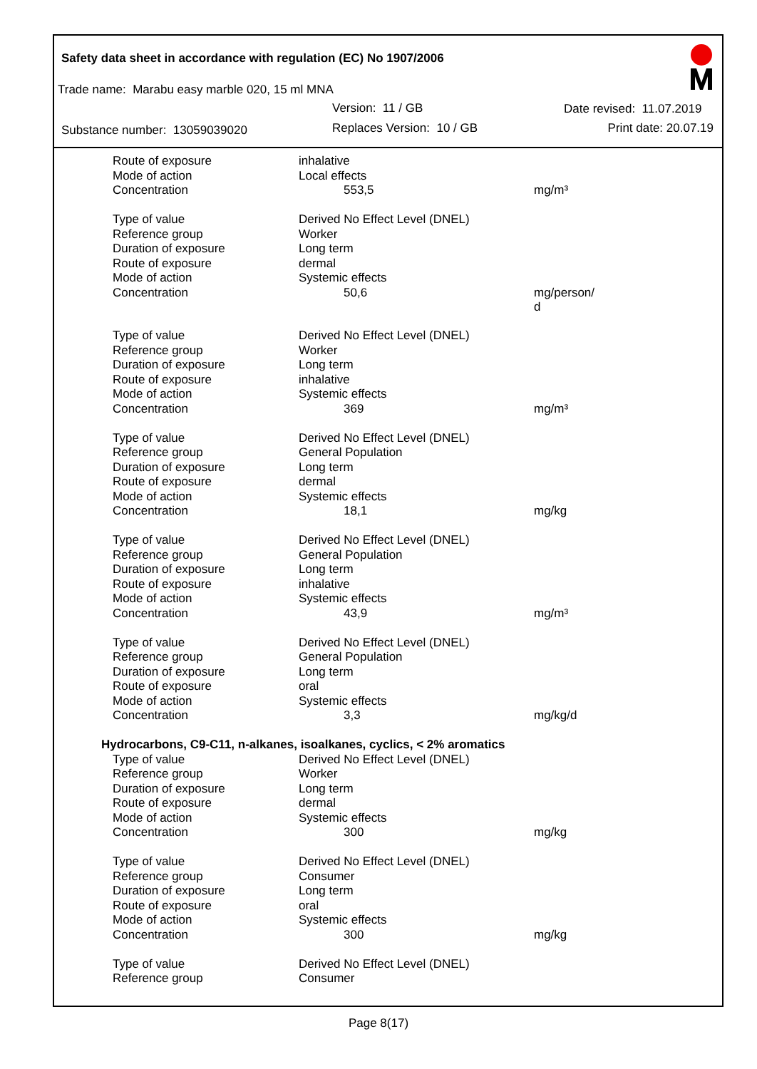Safety data sheet in accordance with regulation (EC) No 1907/2006
Trade name: Marabu easy marble 020, 15 ml MNA
Version: 11 / GB Date revised: 11.07.2019
Substance number: 13059039020 Replaces Version: 10 / GB Print date: 20.07.19
| Route of exposure | inhalative | |
| Mode of action | Local effects | |
| Concentration | 553,5 | mg/m³ |
| Type of value | Derived No Effect Level (DNEL) | |
| Reference group | Worker | |
| Duration of exposure | Long term | |
| Route of exposure | dermal | |
| Mode of action | Systemic effects | |
| Concentration | 50,6 | mg/person/ d |
| Type of value | Derived No Effect Level (DNEL) | |
| Reference group | Worker | |
| Duration of exposure | Long term | |
| Route of exposure | inhalative | |
| Mode of action | Systemic effects | |
| Concentration | 369 | mg/m³ |
| Type of value | Derived No Effect Level (DNEL) | |
| Reference group | General Population | |
| Duration of exposure | Long term | |
| Route of exposure | dermal | |
| Mode of action | Systemic effects | |
| Concentration | 18,1 | mg/kg |
| Type of value | Derived No Effect Level (DNEL) | |
| Reference group | General Population | |
| Duration of exposure | Long term | |
| Route of exposure | inhalative | |
| Mode of action | Systemic effects | |
| Concentration | 43,9 | mg/m³ |
| Type of value | Derived No Effect Level (DNEL) | |
| Reference group | General Population | |
| Duration of exposure | Long term | |
| Route of exposure | oral | |
| Mode of action | Systemic effects | |
| Concentration | 3,3 | mg/kg/d |
| Hydrocarbons, C9-C11, n-alkanes, isoalkanes, cyclics, < 2% aromatics | | |
| Type of value | Derived No Effect Level (DNEL) | |
| Reference group | Worker | |
| Duration of exposure | Long term | |
| Route of exposure | dermal | |
| Mode of action | Systemic effects | |
| Concentration | 300 | mg/kg |
| Type of value | Derived No Effect Level (DNEL) | |
| Reference group | Consumer | |
| Duration of exposure | Long term | |
| Route of exposure | oral | |
| Mode of action | Systemic effects | |
| Concentration | 300 | mg/kg |
| Type of value | Derived No Effect Level (DNEL) | |
| Reference group | Consumer | |
Page 8(17)